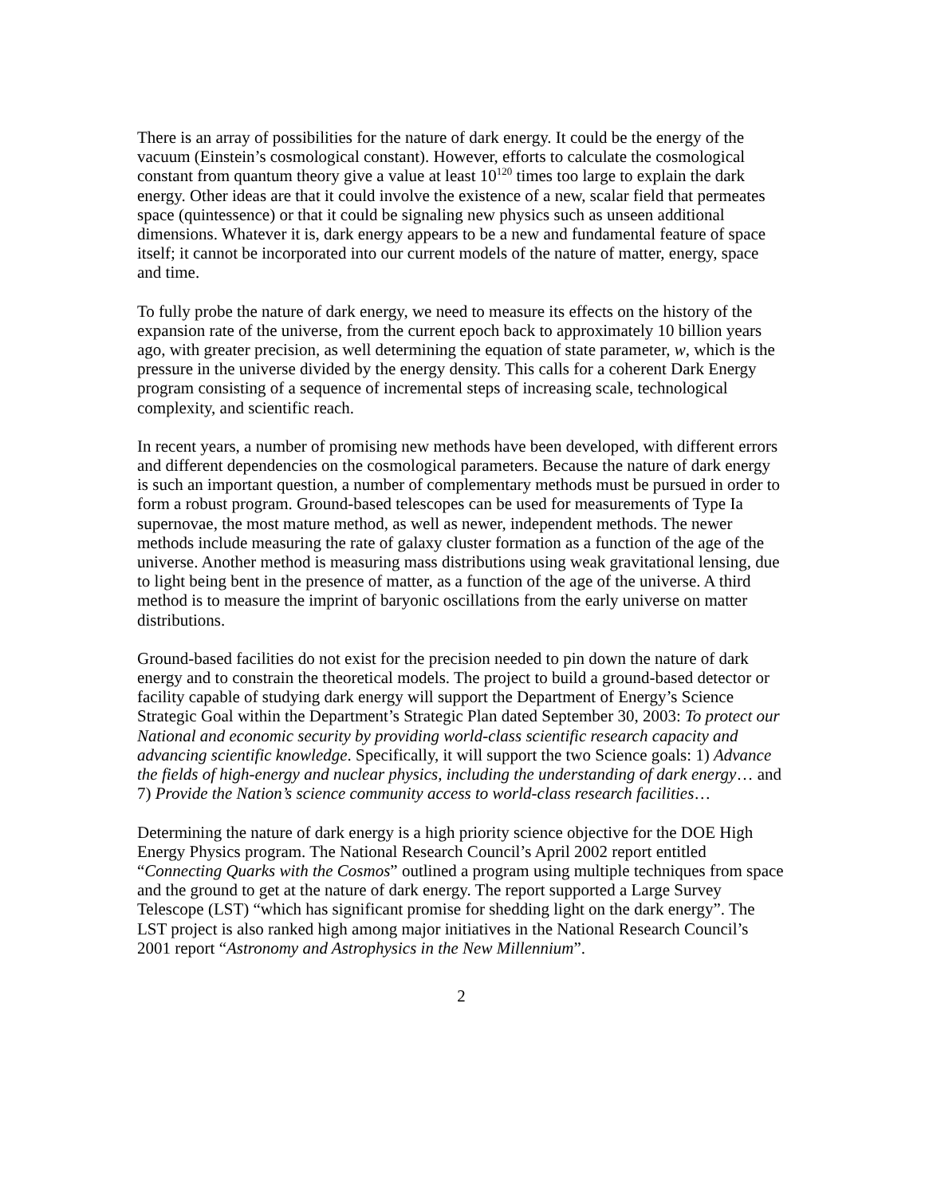There is an array of possibilities for the nature of dark energy. It could be the energy of the vacuum (Einstein’s cosmological constant). However, efforts to calculate the cosmological constant from quantum theory give a value at least 10<sup>120</sup> times too large to explain the dark energy. Other ideas are that it could involve the existence of a new, scalar field that permeates space (quintessence) or that it could be signaling new physics such as unseen additional dimensions. Whatever it is, dark energy appears to be a new and fundamental feature of space itself; it cannot be incorporated into our current models of the nature of matter, energy, space and time.
To fully probe the nature of dark energy, we need to measure its effects on the history of the expansion rate of the universe, from the current epoch back to approximately 10 billion years ago, with greater precision, as well determining the equation of state parameter, w, which is the pressure in the universe divided by the energy density. This calls for a coherent Dark Energy program consisting of a sequence of incremental steps of increasing scale, technological complexity, and scientific reach.
In recent years, a number of promising new methods have been developed, with different errors and different dependencies on the cosmological parameters. Because the nature of dark energy is such an important question, a number of complementary methods must be pursued in order to form a robust program. Ground-based telescopes can be used for measurements of Type Ia supernovae, the most mature method, as well as newer, independent methods. The newer methods include measuring the rate of galaxy cluster formation as a function of the age of the universe. Another method is measuring mass distributions using weak gravitational lensing, due to light being bent in the presence of matter, as a function of the age of the universe. A third method is to measure the imprint of baryonic oscillations from the early universe on matter distributions.
Ground-based facilities do not exist for the precision needed to pin down the nature of dark energy and to constrain the theoretical models. The project to build a ground-based detector or facility capable of studying dark energy will support the Department of Energy’s Science Strategic Goal within the Department’s Strategic Plan dated September 30, 2003: To protect our National and economic security by providing world-class scientific research capacity and advancing scientific knowledge. Specifically, it will support the two Science goals: 1) Advance the fields of high-energy and nuclear physics, including the understanding of dark energy… and 7) Provide the Nation’s science community access to world-class research facilities…
Determining the nature of dark energy is a high priority science objective for the DOE High Energy Physics program. The National Research Council’s April 2002 report entitled “Connecting Quarks with the Cosmos” outlined a program using multiple techniques from space and the ground to get at the nature of dark energy. The report supported a Large Survey Telescope (LST) “which has significant promise for shedding light on the dark energy”. The LST project is also ranked high among major initiatives in the National Research Council’s 2001 report “Astronomy and Astrophysics in the New Millennium”.
2